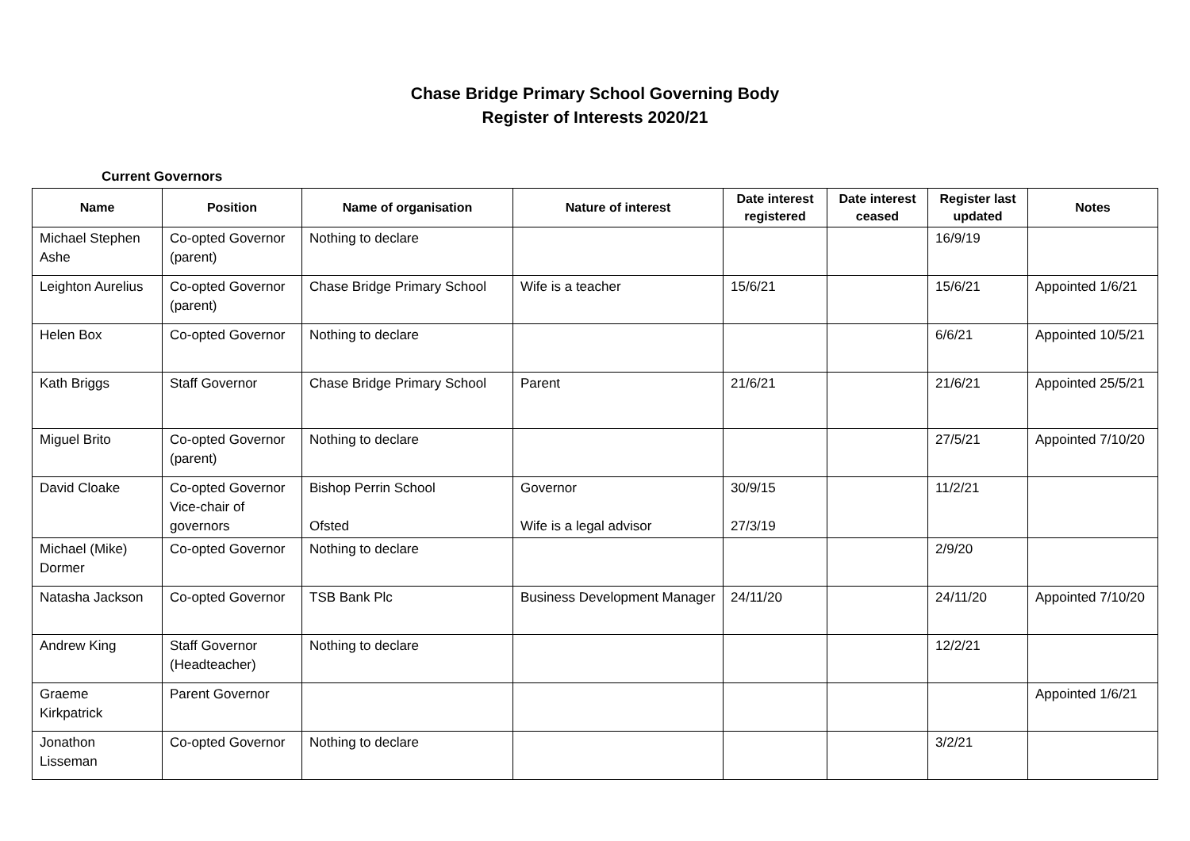Chase Bridge Primary School Governing Body
Register of Interests 2020/21
Current Governors
| Name | Position | Name of organisation | Nature of interest | Date interest registered | Date interest ceased | Register last updated | Notes |
| --- | --- | --- | --- | --- | --- | --- | --- |
| Michael Stephen Ashe | Co-opted Governor (parent) | Nothing to declare | | | | 16/9/19 | |
| Leighton Aurelius | Co-opted Governor (parent) | Chase Bridge Primary School | Wife is a teacher | 15/6/21 | | 15/6/21 | Appointed 1/6/21 |
| Helen Box | Co-opted Governor | Nothing to declare | | | | 6/6/21 | Appointed 10/5/21 |
| Kath Briggs | Staff Governor | Chase Bridge Primary School | Parent | 21/6/21 | | 21/6/21 | Appointed 25/5/21 |
| Miguel Brito | Co-opted Governor (parent) | Nothing to declare | | | | 27/5/21 | Appointed 7/10/20 |
| David Cloake | Co-opted Governor Vice-chair of governors | Bishop Perrin School Ofsted | Governor Wife is a legal advisor | 30/9/15 27/3/19 | | 11/2/21 | |
| Michael (Mike) Dormer | Co-opted Governor | Nothing to declare | | | | 2/9/20 | |
| Natasha Jackson | Co-opted Governor | TSB Bank Plc | Business Development Manager | 24/11/20 | | 24/11/20 | Appointed 7/10/20 |
| Andrew King | Staff Governor (Headteacher) | Nothing to declare | | | | 12/2/21 | |
| Graeme Kirkpatrick | Parent Governor | | | | | | Appointed 1/6/21 |
| Jonathon Lisseman | Co-opted Governor | Nothing to declare | | | | 3/2/21 | |